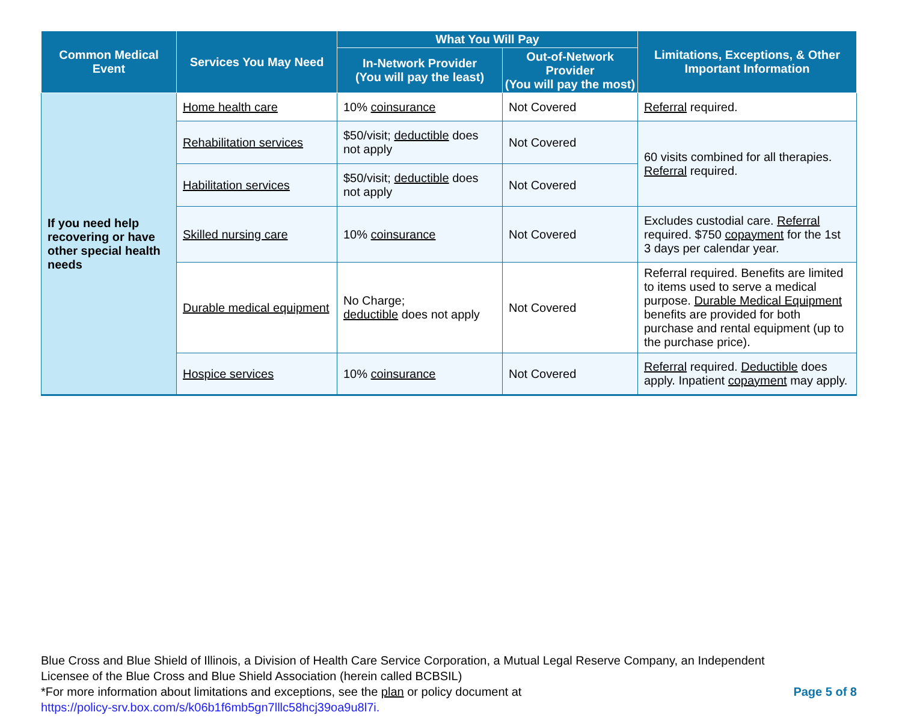| Common Medical Event | Services You May Need | What You Will Pay | | Limitations, Exceptions, & Other Important Information |
| --- | --- | --- | --- | --- |
| | | In-Network Provider (You will pay the least) | Out-of-Network Provider (You will pay the most) | |
| If you need help recovering or have other special health needs | Home health care | 10% coinsurance | Not Covered | Referral required. |
| | Rehabilitation services | $50/visit; deductible does not apply | Not Covered | 60 visits combined for all therapies. Referral required. |
| | Habilitation services | $50/visit; deductible does not apply | Not Covered | |
| | Skilled nursing care | 10% coinsurance | Not Covered | Excludes custodial care. Referral required. $750 copayment for the 1st 3 days per calendar year. |
| | Durable medical equipment | No Charge; deductible does not apply | Not Covered | Referral required. Benefits are limited to items used to serve a medical purpose. Durable Medical Equipment benefits are provided for both purchase and rental equipment (up to the purchase price). |
| | Hospice services | 10% coinsurance | Not Covered | Referral required. Deductible does apply. Inpatient copayment may apply. |
Page 5 of 8 Blue Cross and Blue Shield of Illinois, a Division of Health Care Service Corporation, a Mutual Legal Reserve Company, an Independent Licensee of the Blue Cross and Blue Shield Association (herein called BCBSIL)
*For more information about limitations and exceptions, see the plan or policy document at
https://policy-srv.box.com/s/k06b1f6mb5gn7lllc58hcj39oa9u8l7i.